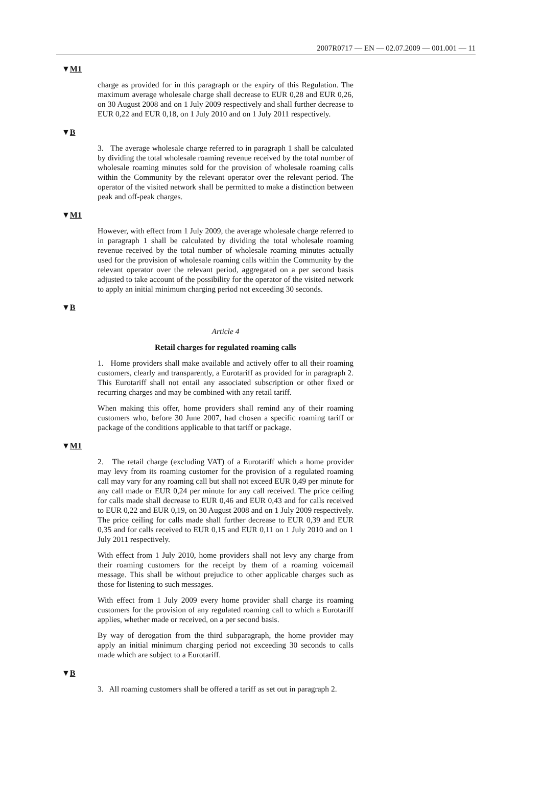2007R0717 — EN — 02.07.2009 — 001.001 — 11
▼M1
charge as provided for in this paragraph or the expiry of this Regulation. The maximum average wholesale charge shall decrease to EUR 0,28 and EUR 0,26, on 30 August 2008 and on 1 July 2009 respectively and shall further decrease to EUR 0,22 and EUR 0,18, on 1 July 2010 and on 1 July 2011 respectively.
▼B
3. The average wholesale charge referred to in paragraph 1 shall be calculated by dividing the total wholesale roaming revenue received by the total number of wholesale roaming minutes sold for the provision of wholesale roaming calls within the Community by the relevant operator over the relevant period. The operator of the visited network shall be permitted to make a distinction between peak and off-peak charges.
▼M1
However, with effect from 1 July 2009, the average wholesale charge referred to in paragraph 1 shall be calculated by dividing the total wholesale roaming revenue received by the total number of wholesale roaming minutes actually used for the provision of wholesale roaming calls within the Community by the relevant operator over the relevant period, aggregated on a per second basis adjusted to take account of the possibility for the operator of the visited network to apply an initial minimum charging period not exceeding 30 seconds.
▼B
Article 4
Retail charges for regulated roaming calls
1. Home providers shall make available and actively offer to all their roaming customers, clearly and transparently, a Eurotariff as provided for in paragraph 2. This Eurotariff shall not entail any associated subscription or other fixed or recurring charges and may be combined with any retail tariff.
When making this offer, home providers shall remind any of their roaming customers who, before 30 June 2007, had chosen a specific roaming tariff or package of the conditions applicable to that tariff or package.
▼M1
2. The retail charge (excluding VAT) of a Eurotariff which a home provider may levy from its roaming customer for the provision of a regulated roaming call may vary for any roaming call but shall not exceed EUR 0,49 per minute for any call made or EUR 0,24 per minute for any call received. The price ceiling for calls made shall decrease to EUR 0,46 and EUR 0,43 and for calls received to EUR 0,22 and EUR 0,19, on 30 August 2008 and on 1 July 2009 respectively. The price ceiling for calls made shall further decrease to EUR 0,39 and EUR 0,35 and for calls received to EUR 0,15 and EUR 0,11 on 1 July 2010 and on 1 July 2011 respectively.
With effect from 1 July 2010, home providers shall not levy any charge from their roaming customers for the receipt by them of a roaming voicemail message. This shall be without prejudice to other applicable charges such as those for listening to such messages.
With effect from 1 July 2009 every home provider shall charge its roaming customers for the provision of any regulated roaming call to which a Eurotariff applies, whether made or received, on a per second basis.
By way of derogation from the third subparagraph, the home provider may apply an initial minimum charging period not exceeding 30 seconds to calls made which are subject to a Eurotariff.
▼B
3. All roaming customers shall be offered a tariff as set out in paragraph 2.